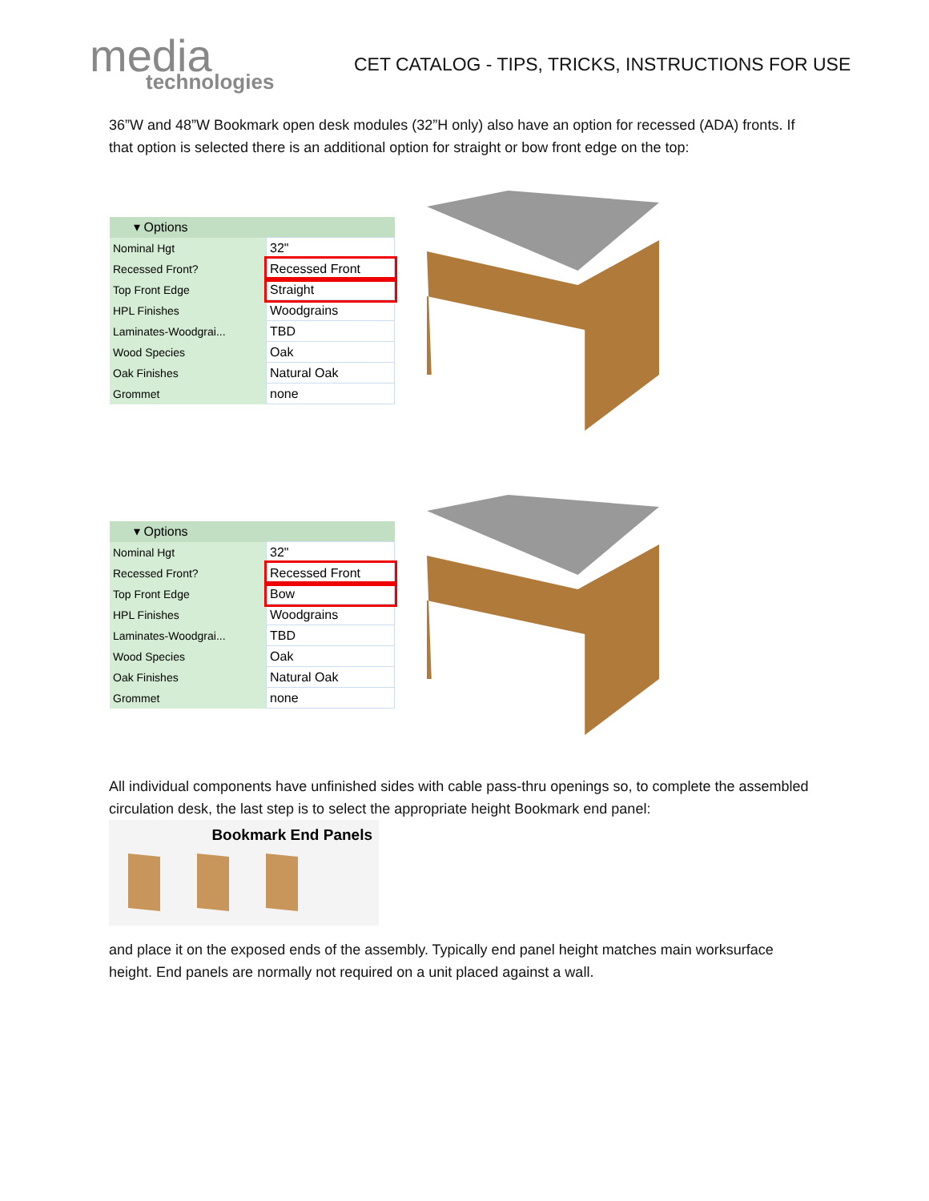media
technologies
CET CATALOG - TIPS, TRICKS, INSTRUCTIONS FOR USE
36”W and 48”W Bookmark open desk modules (32”H only) also have an option for recessed (ADA) fronts. If that option is selected there is an additional option for straight or bow front edge on the top:
| ▾ Options | |
| --- | --- |
| Nominal Hgt | 32" |
| Recessed Front? | Recessed Front |
| Top Front Edge | Straight |
| HPL Finishes | Woodgrains |
| Laminates-Woodgrai... | TBD |
| Wood Species | Oak |
| Oak Finishes | Natural Oak |
| Grommet | none |
| ▾ Options | |
| --- | --- |
| Nominal Hgt | 32" |
| Recessed Front? | Recessed Front |
| Top Front Edge | Bow |
| HPL Finishes | Woodgrains |
| Laminates-Woodgrai... | TBD |
| Wood Species | Oak |
| Oak Finishes | Natural Oak |
| Grommet | none |
All individual components have unfinished sides with cable pass-thru openings so, to complete the assembled circulation desk, the last step is to select the appropriate height Bookmark end panel:
Bookmark End Panels
and place it on the exposed ends of the assembly. Typically end panel height matches main worksurface height. End panels are normally not required on a unit placed against a wall.